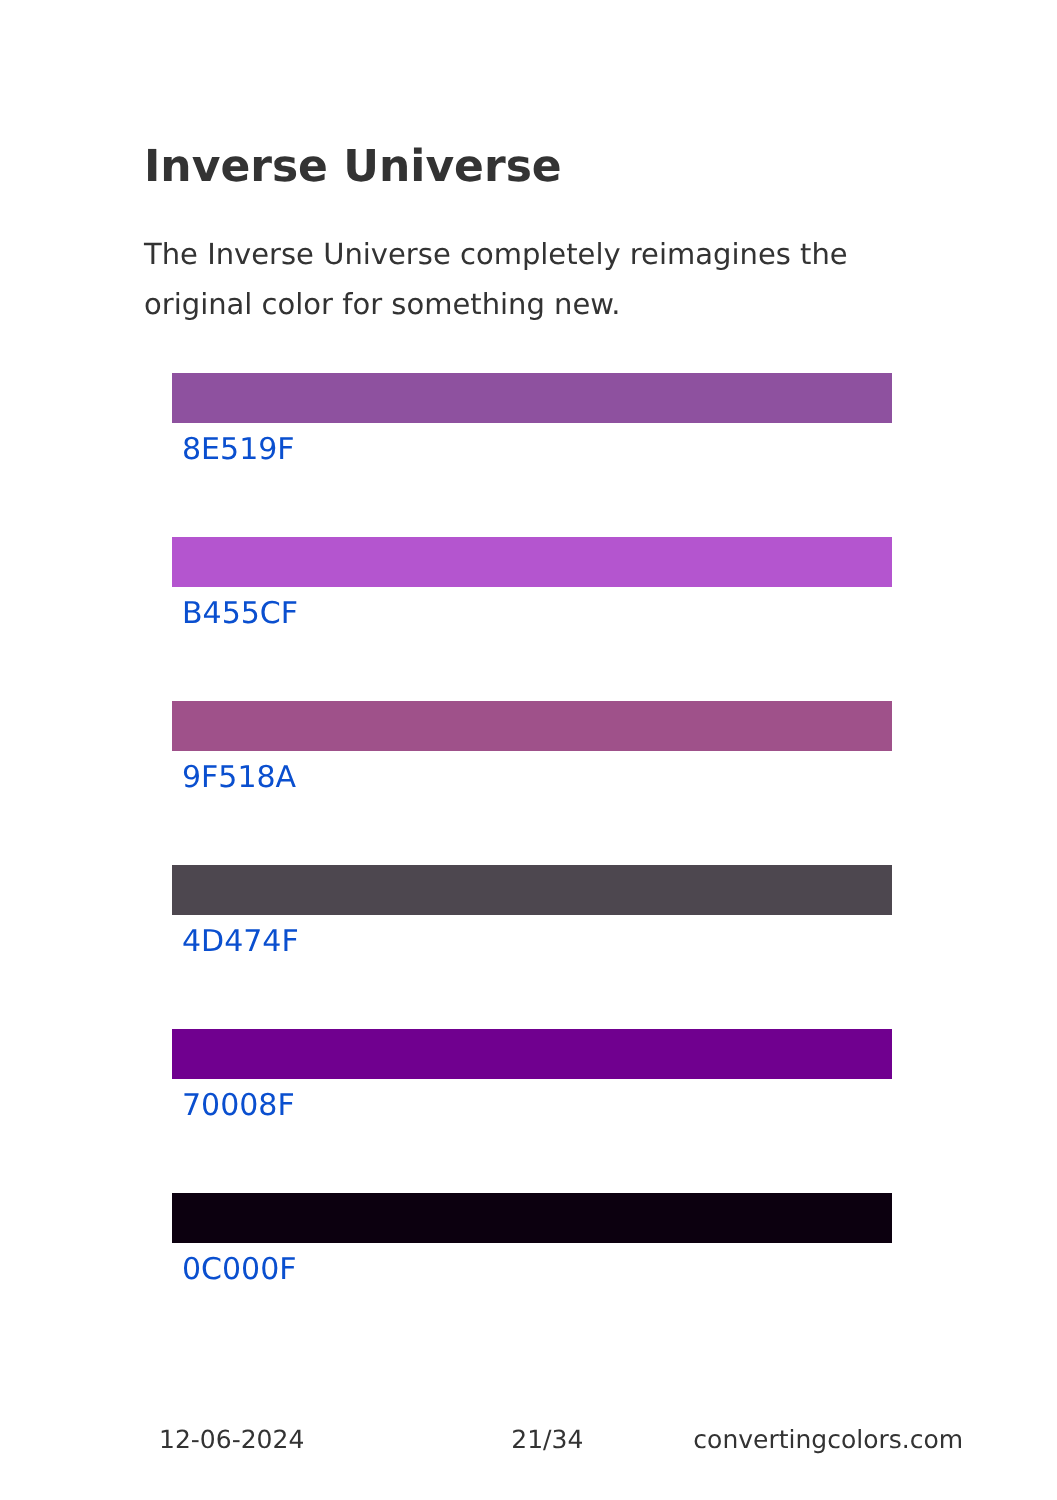Inverse Universe
The Inverse Universe completely reimagines the original color for something new.
8E519F
B455CF
9F518A
4D474F
70008F
0C000F
12-06-2024 21/34 convertingcolors.com